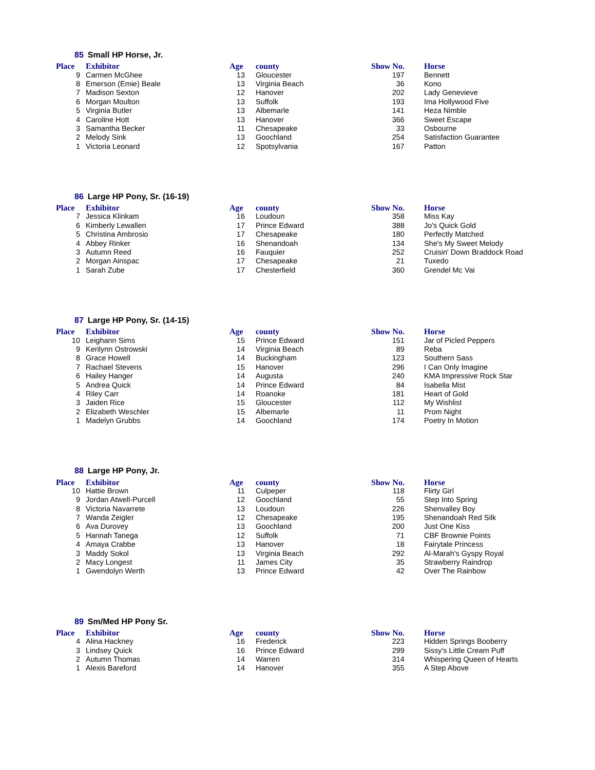85 Small HP Horse, Jr.
| Place | Exhibitor | Age | county | Show No. | Horse |
| --- | --- | --- | --- | --- | --- |
| 9 | Carmen McGhee | 13 | Gloucester | 197 | Bennett |
| 8 | Emerson (Emie) Beale | 13 | Virginia Beach | 36 | Kono |
| 7 | Madison Sexton | 12 | Hanover | 202 | Lady Genevieve |
| 6 | Morgan Moulton | 13 | Suffolk | 193 | Ima Hollywood Five |
| 5 | Virginia Butler | 13 | Albemarle | 141 | Heza Nimble |
| 4 | Caroline Hott | 13 | Hanover | 366 | Sweet Escape |
| 3 | Samantha Becker | 11 | Chesapeake | 33 | Osbourne |
| 2 | Melody Sink | 13 | Goochland | 254 | Satisfaction Guarantee |
| 1 | Victoria Leonard | 12 | Spotsylvania | 167 | Patton |
86 Large HP Pony, Sr. (16-19)
| Place | Exhibitor | Age | county | Show No. | Horse |
| --- | --- | --- | --- | --- | --- |
| 7 | Jessica Klinkam | 16 | Loudoun | 358 | Miss Kay |
| 6 | Kimberly Lewallen | 17 | Prince Edward | 388 | Jo's Quick Gold |
| 5 | Christina Ambrosio | 17 | Chesapeake | 180 | Perfectly Matched |
| 4 | Abbey Rinker | 16 | Shenandoah | 134 | She's My Sweet Melody |
| 3 | Autumn Reed | 16 | Fauquier | 252 | Cruisin' Down Braddock Road |
| 2 | Morgan Ainspac | 17 | Chesapeake | 21 | Tuxedo |
| 1 | Sarah Zube | 17 | Chesterfield | 360 | Grendel Mc Vai |
87 Large HP Pony, Sr. (14-15)
| Place | Exhibitor | Age | county | Show No. | Horse |
| --- | --- | --- | --- | --- | --- |
| 10 | Leighann Sims | 15 | Prince Edward | 151 | Jar of Picled Peppers |
| 9 | Kerilynn Ostrowski | 14 | Virginia Beach | 89 | Reba |
| 8 | Grace Howell | 14 | Buckingham | 123 | Southern Sass |
| 7 | Rachael Stevens | 15 | Hanover | 296 | I Can Only Imagine |
| 6 | Hailey Hanger | 14 | Augusta | 240 | KMA Impressive Rock Star |
| 5 | Andrea Quick | 14 | Prince Edward | 84 | Isabella Mist |
| 4 | Riley Carr | 14 | Roanoke | 181 | Heart of Gold |
| 3 | Jaiden Rice | 15 | Gloucester | 112 | My Wishlist |
| 2 | Elizabeth Weschler | 15 | Albemarle | 11 | Prom Night |
| 1 | Madelyn Grubbs | 14 | Goochland | 174 | Poetry In Motion |
88 Large HP Pony, Jr.
| Place | Exhibitor | Age | county | Show No. | Horse |
| --- | --- | --- | --- | --- | --- |
| 10 | Hattie Brown | 11 | Culpeper | 118 | Flirty Girl |
| 9 | Jordan Atwell-Purcell | 12 | Goochland | 55 | Step Into Spring |
| 8 | Victoria Navarrete | 13 | Loudoun | 226 | Shenvalley Boy |
| 7 | Wanda Zeigler | 12 | Chesapeake | 195 | Shenandoah Red Silk |
| 6 | Ava Durovey | 13 | Goochland | 200 | Just One Kiss |
| 5 | Hannah Tanega | 12 | Suffolk | 71 | CBF Brownie Points |
| 4 | Amaya Crabbe | 13 | Hanover | 18 | Fairytale Princess |
| 3 | Maddy Sokol | 13 | Virginia Beach | 292 | Al-Marah's Gyspy Royal |
| 2 | Macy Longest | 11 | James City | 35 | Strawberry Raindrop |
| 1 | Gwendolyn Werth | 13 | Prince Edward | 42 | Over The Rainbow |
89 Sm/Med HP Pony Sr.
| Place | Exhibitor | Age | county | Show No. | Horse |
| --- | --- | --- | --- | --- | --- |
| 4 | Alina Hackney | 16 | Frederick | 223 | Hidden Springs Booberry |
| 3 | Lindsey Quick | 16 | Prince Edward | 299 | Sissy's Little Cream Puff |
| 2 | Autumn Thomas | 14 | Warren | 314 | Whispering Queen of Hearts |
| 1 | Alexis Bareford | 14 | Hanover | 355 | A Step Above |